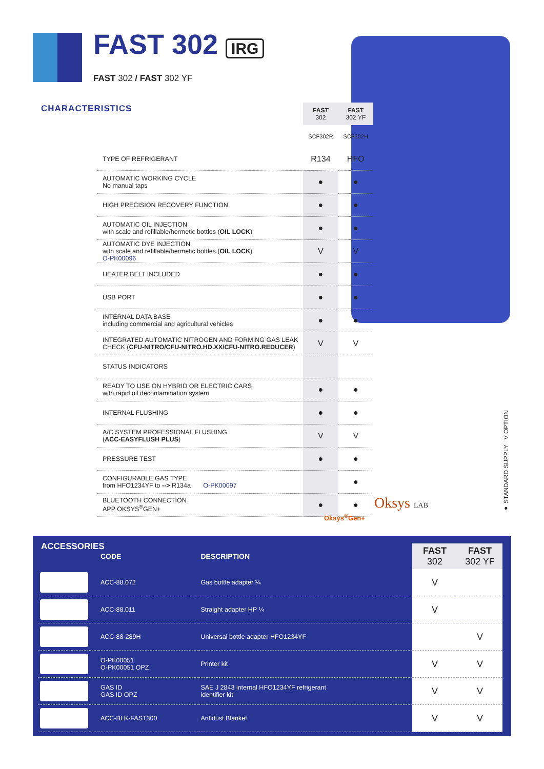FAST 302 IRG
FAST 302 / FAST 302 YF
CHARACTERISTICS
| | FAST 302 | FAST 302 YF |
| | SCF302R | SCF302H |
| TYPE OF REFRIGERANT | R134 | HFO |
| AUTOMATIC WORKING CYCLE No manual taps | ● | ● |
| HIGH PRECISION RECOVERY FUNCTION | ● | ● |
| AUTOMATIC OIL INJECTION with scale and refillable/hermetic bottles ( OIL LOCK ) | ● | ● |
| AUTOMATIC DYE INJECTION with scale and refillable/hermetic bottles ( OIL LOCK ) O-PK00096 | V | V |
| HEATER BELT INCLUDED | ● | ● |
| USB PORT | ● | ● |
| INTERNAL DATA BASE including commercial and agricultural vehicles | ● | ● |
| INTEGRATED AUTOMATIC NITROGEN AND FORMING GAS LEAK CHECK ( CFU-NITRO/CFU-NITRO.HD.XX/CFU-NITRO.REDUCER ) | V | V |
| STATUS INDICATORS | | |
| READY TO USE ON HYBRID OR ELECTRIC CARS with rapid oil decontamination system | ● | ● |
| INTERNAL FLUSHING | ● | ● |
| A/C SYSTEM PROFESSIONAL FLUSHING ( ACC-EASYFLUSH PLUS ) | V | V |
| PRESSURE TEST | ● | ● |
| CONFIGURABLE GAS TYPE from HFO1234YF to --> R134a O-PK00097 | | ● |
| BLUETOOTH CONNECTION APP OKSYS<sup>®</sup>GEN+ | ● | ● |
Oksys<sup>®</sup>Gen+
Oksys LAB
● STANDARD SUPPLY V OPTION
ACCESSORIES
| | CODE | DESCRIPTION | FAST 302 | FAST 302 YF |
| --- | --- | --- | --- | --- |
| | ACC-88.072 | Gas bottle adapter ¼ | V | |
| | ACC-88.011 | Straight adapter HP ¼ | V | |
| | ACC-88-289H | Universal bottle adapter HFO1234YF | | V |
| | O-PK00051 O-PK00051 OPZ | Printer kit | V | V |
| | GAS ID GAS ID OPZ | SAE J 2843 internal HFO1234YF refrigerant identifier kit | V | V |
| | ACC-BLK-FAST300 | Antidust Blanket | V | V |